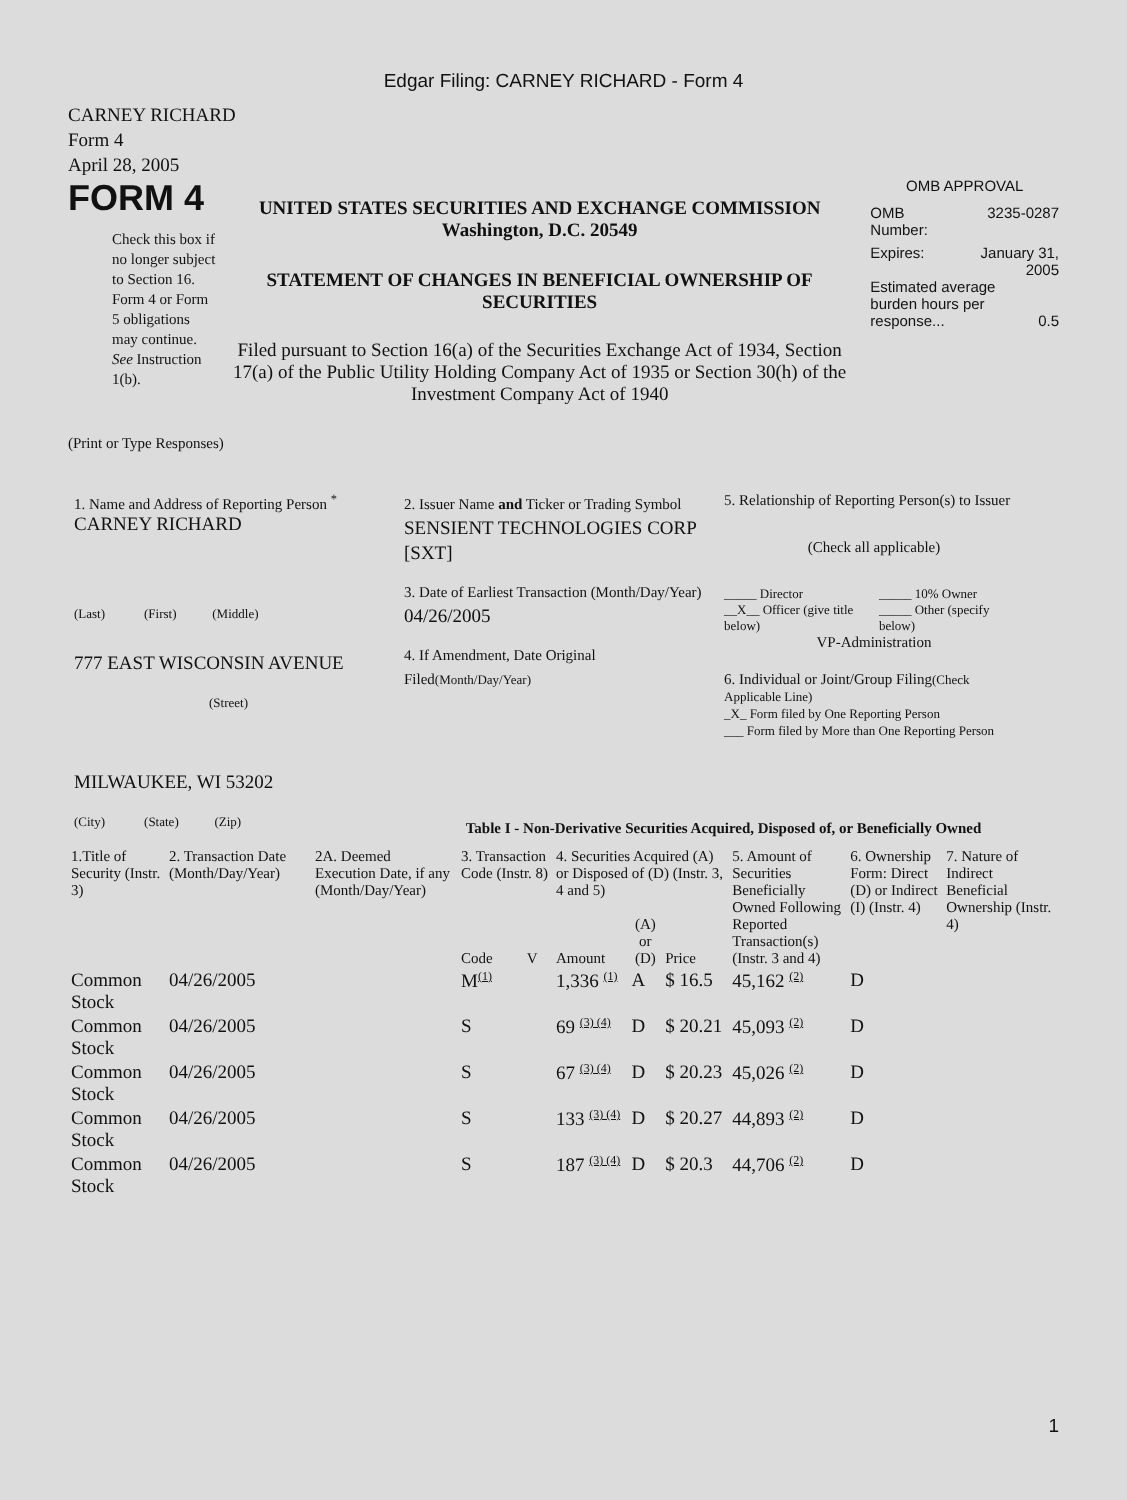Edgar Filing: CARNEY RICHARD - Form 4
CARNEY RICHARD
Form 4
April 28, 2005
FORM 4
Check this box if no longer subject to Section 16. Form 4 or Form 5 obligations may continue. See Instruction 1(b).
UNITED STATES SECURITIES AND EXCHANGE COMMISSION
Washington, D.C. 20549
STATEMENT OF CHANGES IN BENEFICIAL OWNERSHIP OF SECURITIES
Filed pursuant to Section 16(a) of the Securities Exchange Act of 1934, Section 17(a) of the Public Utility Holding Company Act of 1935 or Section 30(h) of the Investment Company Act of 1940
OMB APPROVAL
OMB
Number: 3235-0287
Expires: January 31,
2005
Estimated average burden hours per response... 0.5
(Print or Type Responses)
1. Name and Address of Reporting Person <sup>*</sup>
CARNEY RICHARD
(Last) (First) (Middle)
777 EAST WISCONSIN AVENUE
(Street)
MILWAUKEE, WI 53202
(City) (State) (Zip)
2. Issuer Name and Ticker or Trading Symbol
SENSIENT TECHNOLOGIES CORP [SXT]
3. Date of Earliest Transaction (Month/Day/Year)
04/26/2005
4. If Amendment, Date Original Filed(Month/Day/Year)
5. Relationship of Reporting Person(s) to Issuer
(Check all applicable)
_____ Director
__X__ Officer (give title below)
_____ 10% Owner
_____ Other (specify below)
VP-Administration
6. Individual or Joint/Group Filing(Check Applicable Line)
_X_ Form filed by One Reporting Person
___ Form filed by More than One Reporting Person
Table I - Non-Derivative Securities Acquired, Disposed of, or Beneficially Owned
| 1.Title of Security (Instr. 3) | 2. Transaction Date (Month/Day/Year) | 2A. Deemed Execution Date, if any (Month/Day/Year) | 3. Transaction Code (Instr. 8) | | 4. Securities Acquired (A) or Disposed of (D) (Instr. 3, 4 and 5) | | | 5. Amount of Securities Beneficially Owned Following Reported Transaction(s) (Instr. 3 and 4) | 6. Ownership Form: Direct (D) or Indirect (I) (Instr. 4) | 7. Nature of Indirect Beneficial Ownership (Instr. 4) |
| --- | --- | --- | --- | --- | --- | --- | --- | --- | --- | --- |
| | | | Code | V | Amount | (A) or (D) | Price | | | |
| Common Stock | 04/26/2005 | | M (1) | | 1,336 (1) | A | $ 16.5 | 45,162 (2) | D | |
| Common Stock | 04/26/2005 | | S | | 69 (3) (4) | D | $ 20.21 | 45,093 (2) | D | |
| Common Stock | 04/26/2005 | | S | | 67 (3) (4) | D | $ 20.23 | 45,026 (2) | D | |
| Common Stock | 04/26/2005 | | S | | 133 (3) (4) | D | $ 20.27 | 44,893 (2) | D | |
| Common Stock | 04/26/2005 | | S | | 187 (3) (4) | D | $ 20.3 | 44,706 (2) | D | |
1